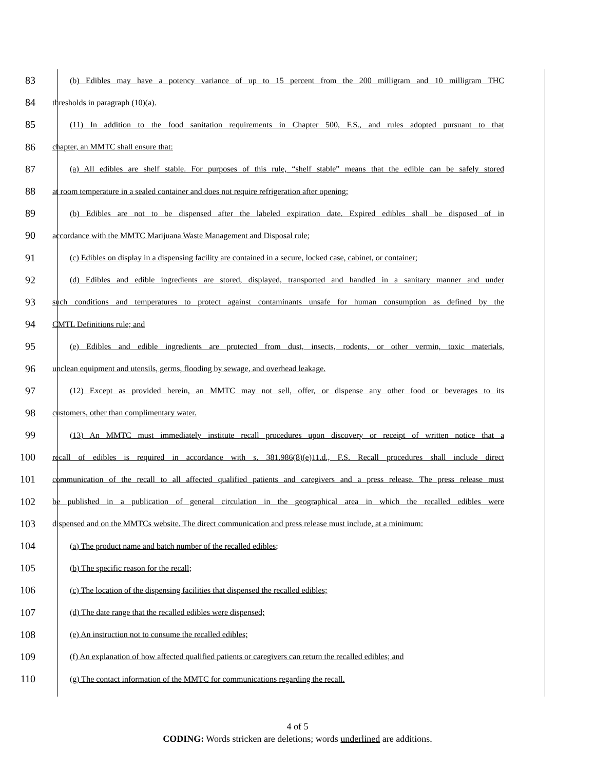83
(b) Edibles may have a potency variance of up to 15 percent from the 200 milligram and 10 milligram THC
84
thresholds in paragraph (10)(a).
85
(11) In addition to the food sanitation requirements in Chapter 500, F.S., and rules adopted pursuant to that
86
chapter, an MMTC shall ensure that:
87
(a) All edibles are shelf stable. For purposes of this rule, “shelf stable” means that the edible can be safely stored
88
at room temperature in a sealed container and does not require refrigeration after opening;
89
(b) Edibles are not to be dispensed after the labeled expiration date. Expired edibles shall be disposed of in
90
accordance with the MMTC Marijuana Waste Management and Disposal rule;
91
(c) Edibles on display in a dispensing facility are contained in a secure, locked case, cabinet, or container;
92
(d) Edibles and edible ingredients are stored, displayed, transported and handled in a sanitary manner and under
93
such conditions and temperatures to protect against contaminants unsafe for human consumption as defined by the
94
CMTL Definitions rule; and
95
(e) Edibles and edible ingredients are protected from dust, insects, rodents, or other vermin, toxic materials,
96
unclean equipment and utensils, germs, flooding by sewage, and overhead leakage.
97
(12) Except as provided herein, an MMTC may not sell, offer, or dispense any other food or beverages to its
98
customers, other than complimentary water.
99
(13) An MMTC must immediately institute recall procedures upon discovery or receipt of written notice that a
100
recall of edibles is required in accordance with s. 381.986(8)(e)11.d., F.S. Recall procedures shall include direct
101
communication of the recall to all affected qualified patients and caregivers and a press release. The press release must
102
be published in a publication of general circulation in the geographical area in which the recalled edibles were
103
dispensed and on the MMTCs website. The direct communication and press release must include, at a minimum:
104
(a) The product name and batch number of the recalled edibles;
105
(b) The specific reason for the recall;
106
(c) The location of the dispensing facilities that dispensed the recalled edibles;
107
(d) The date range that the recalled edibles were dispensed;
108
(e) An instruction not to consume the recalled edibles;
109
(f) An explanation of how affected qualified patients or caregivers can return the recalled edibles; and
110
(g) The contact information of the MMTC for communications regarding the recall.
4 of 5
CODING: Words stricken are deletions; words underlined are additions.